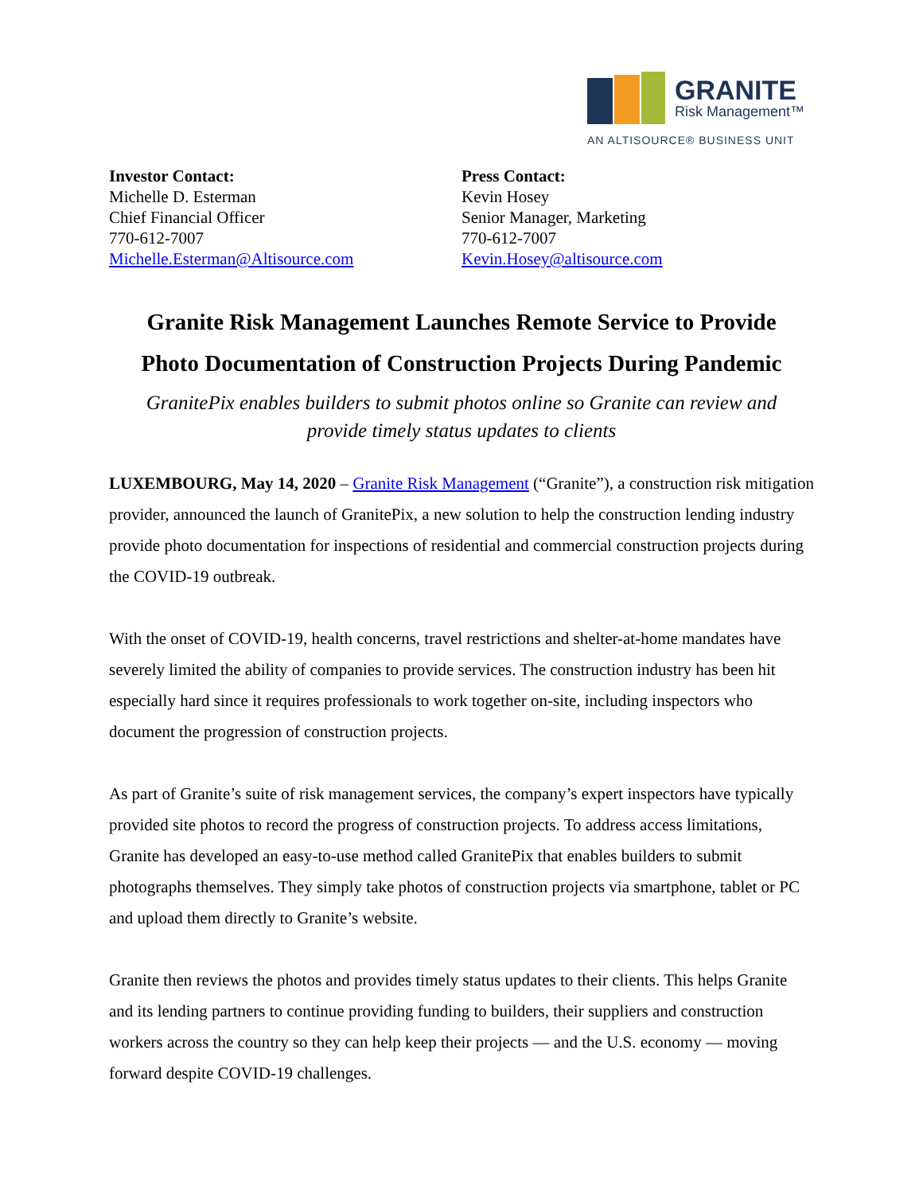GRANITE
Risk Management™
AN ALTISOURCE® BUSINESS UNIT
Investor Contact:
Michelle D. Esterman
Chief Financial Officer
770-612-7007
Michelle.Esterman@Altisource.com
Press Contact:
Kevin Hosey
Senior Manager, Marketing
770-612-7007
Kevin.Hosey@altisource.com
Granite Risk Management Launches Remote Service to Provide
Photo Documentation of Construction Projects During Pandemic
GranitePix enables builders to submit photos online so Granite can review and
provide timely status updates to clients
LUXEMBOURG, May 14, 2020 – Granite Risk Management (“Granite”), a construction risk mitigation provider, announced the launch of GranitePix, a new solution to help the construction lending industry provide photo documentation for inspections of residential and commercial construction projects during the COVID-19 outbreak.
With the onset of COVID-19, health concerns, travel restrictions and shelter-at-home mandates have severely limited the ability of companies to provide services. The construction industry has been hit especially hard since it requires professionals to work together on-site, including inspectors who document the progression of construction projects.
As part of Granite’s suite of risk management services, the company’s expert inspectors have typically provided site photos to record the progress of construction projects. To address access limitations, Granite has developed an easy-to-use method called GranitePix that enables builders to submit photographs themselves. They simply take photos of construction projects via smartphone, tablet or PC and upload them directly to Granite’s website.
Granite then reviews the photos and provides timely status updates to their clients. This helps Granite and its lending partners to continue providing funding to builders, their suppliers and construction workers across the country so they can help keep their projects — and the U.S. economy — moving forward despite COVID-19 challenges.